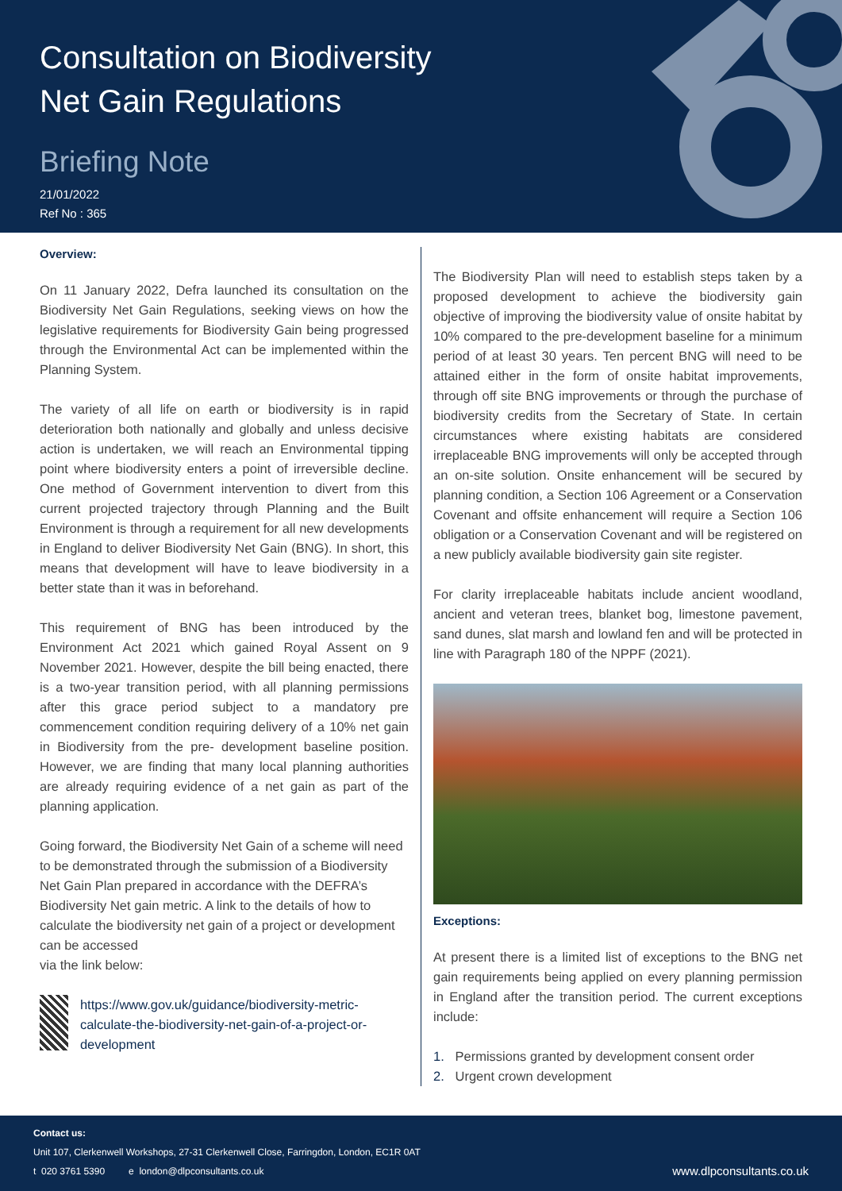Consultation on Biodiversity
Net Gain Regulations
Briefing Note
21/01/2022
Ref No : 365
Overview:
On 11 January 2022, Defra launched its consultation on the Biodiversity Net Gain Regulations, seeking views on how the legislative requirements for Biodiversity Gain being progressed through the Environmental Act can be implemented within the Planning System.
The variety of all life on earth or biodiversity is in rapid deterioration both nationally and globally and unless decisive action is undertaken, we will reach an Environmental tipping point where biodiversity enters a point of irreversible decline. One method of Government intervention to divert from this current projected trajectory through Planning and the Built Environment is through a requirement for all new developments in England to deliver Biodiversity Net Gain (BNG). In short, this means that development will have to leave biodiversity in a better state than it was in beforehand.
This requirement of BNG has been introduced by the Environment Act 2021 which gained Royal Assent on 9 November 2021. However, despite the bill being enacted, there is a two-year transition period, with all planning permissions after this grace period subject to a mandatory pre commencement condition requiring delivery of a 10% net gain in Biodiversity from the pre- development baseline position. However, we are finding that many local planning authorities are already requiring evidence of a net gain as part of the planning application.
Going forward, the Biodiversity Net Gain of a scheme will need to be demonstrated through the submission of a Biodiversity Net Gain Plan prepared in accordance with the DEFRA’s Biodiversity Net gain metric. A link to the details of how to calculate the biodiversity net gain of a project or development can be accessed
via the link below:
https://www.gov.uk/guidance/biodiversity-metric-calculate-the-biodiversity-net-gain-of-a-project-or-development
The Biodiversity Plan will need to establish steps taken by a proposed development to achieve the biodiversity gain objective of improving the biodiversity value of onsite habitat by 10% compared to the pre-development baseline for a minimum period of at least 30 years. Ten percent BNG will need to be attained either in the form of onsite habitat improvements, through off site BNG improvements or through the purchase of biodiversity credits from the Secretary of State. In certain circumstances where existing habitats are considered irreplaceable BNG improvements will only be accepted through an on-site solution. Onsite enhancement will be secured by planning condition, a Section 106 Agreement or a Conservation Covenant and offsite enhancement will require a Section 106 obligation or a Conservation Covenant and will be registered on a new publicly available biodiversity gain site register.
For clarity irreplaceable habitats include ancient woodland, ancient and veteran trees, blanket bog, limestone pavement, sand dunes, slat marsh and lowland fen and will be protected in line with Paragraph 180 of the NPPF (2021).
Exceptions:
At present there is a limited list of exceptions to the BNG net gain requirements being applied on every planning permission in England after the transition period. The current exceptions include:
1. Permissions granted by development consent order
2. Urgent crown development
Contact us:
Unit 107, Clerkenwell Workshops, 27-31 Clerkenwell Close, Farringdon, London, EC1R 0AT
t 020 3761 5390 e london@dlpconsultants.co.uk www.dlpconsultants.co.uk